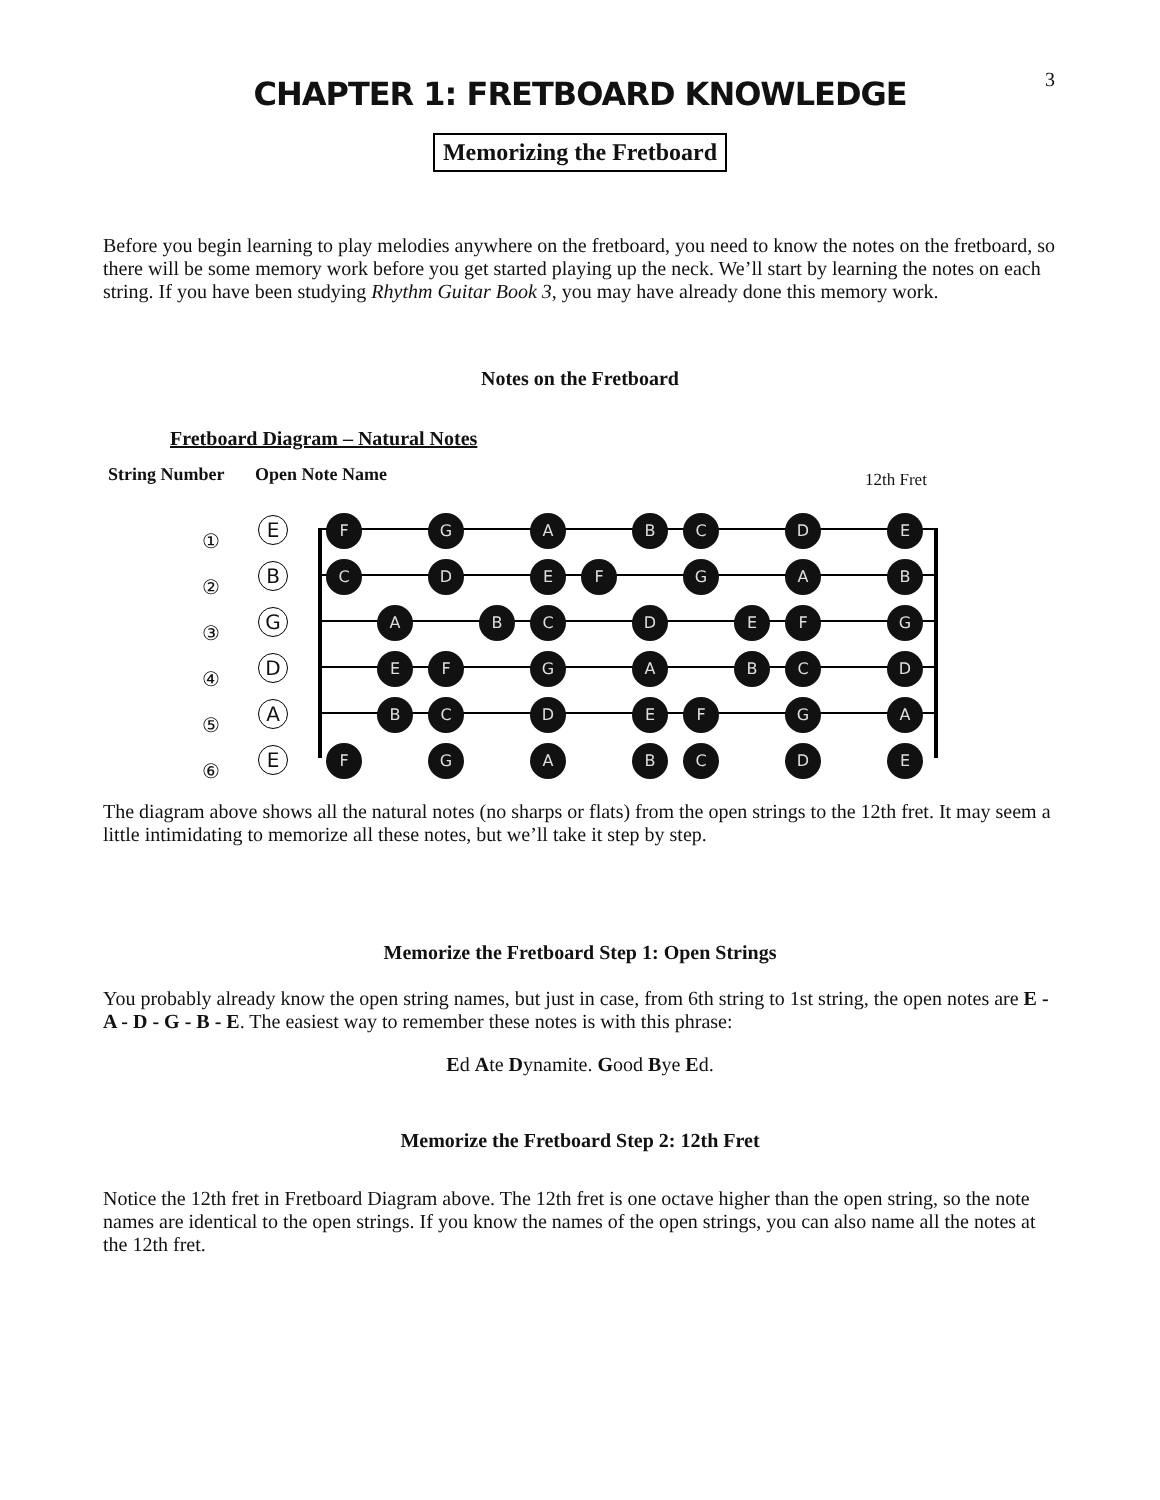3
CHAPTER 1: FRETBOARD KNOWLEDGE
Memorizing the Fretboard
Before you begin learning to play melodies anywhere on the fretboard, you need to know the notes on the fretboard, so there will be some memory work before you get started playing up the neck. We’ll start by learning the notes on each string. If you have been studying Rhythm Guitar Book 3, you may have already done this memory work.
Notes on the Fretboard
Fretboard Diagram – Natural Notes
String Number Open Note Name 12th Fret
①
②
③
④
⑤
⑥
E
B
G
D
A
E
F G A B C D E C D E F G A B A B C D E F G E F G A B C D B C D E F G A F G A B C D E
The diagram above shows all the natural notes (no sharps or flats) from the open strings to the 12th fret. It may seem a little intimidating to memorize all these notes, but we’ll take it step by step.
Memorize the Fretboard Step 1: Open Strings
You probably already know the open string names, but just in case, from 6th string to 1st string, the open notes are E - A - D - G - B - E. The easiest way to remember these notes is with this phrase:
Ed Ate Dynamite. Good Bye Ed.
Memorize the Fretboard Step 2: 12th Fret
Notice the 12th fret in Fretboard Diagram above. The 12th fret is one octave higher than the open string, so the note names are identical to the open strings. If you know the names of the open strings, you can also name all the notes at the 12th fret.